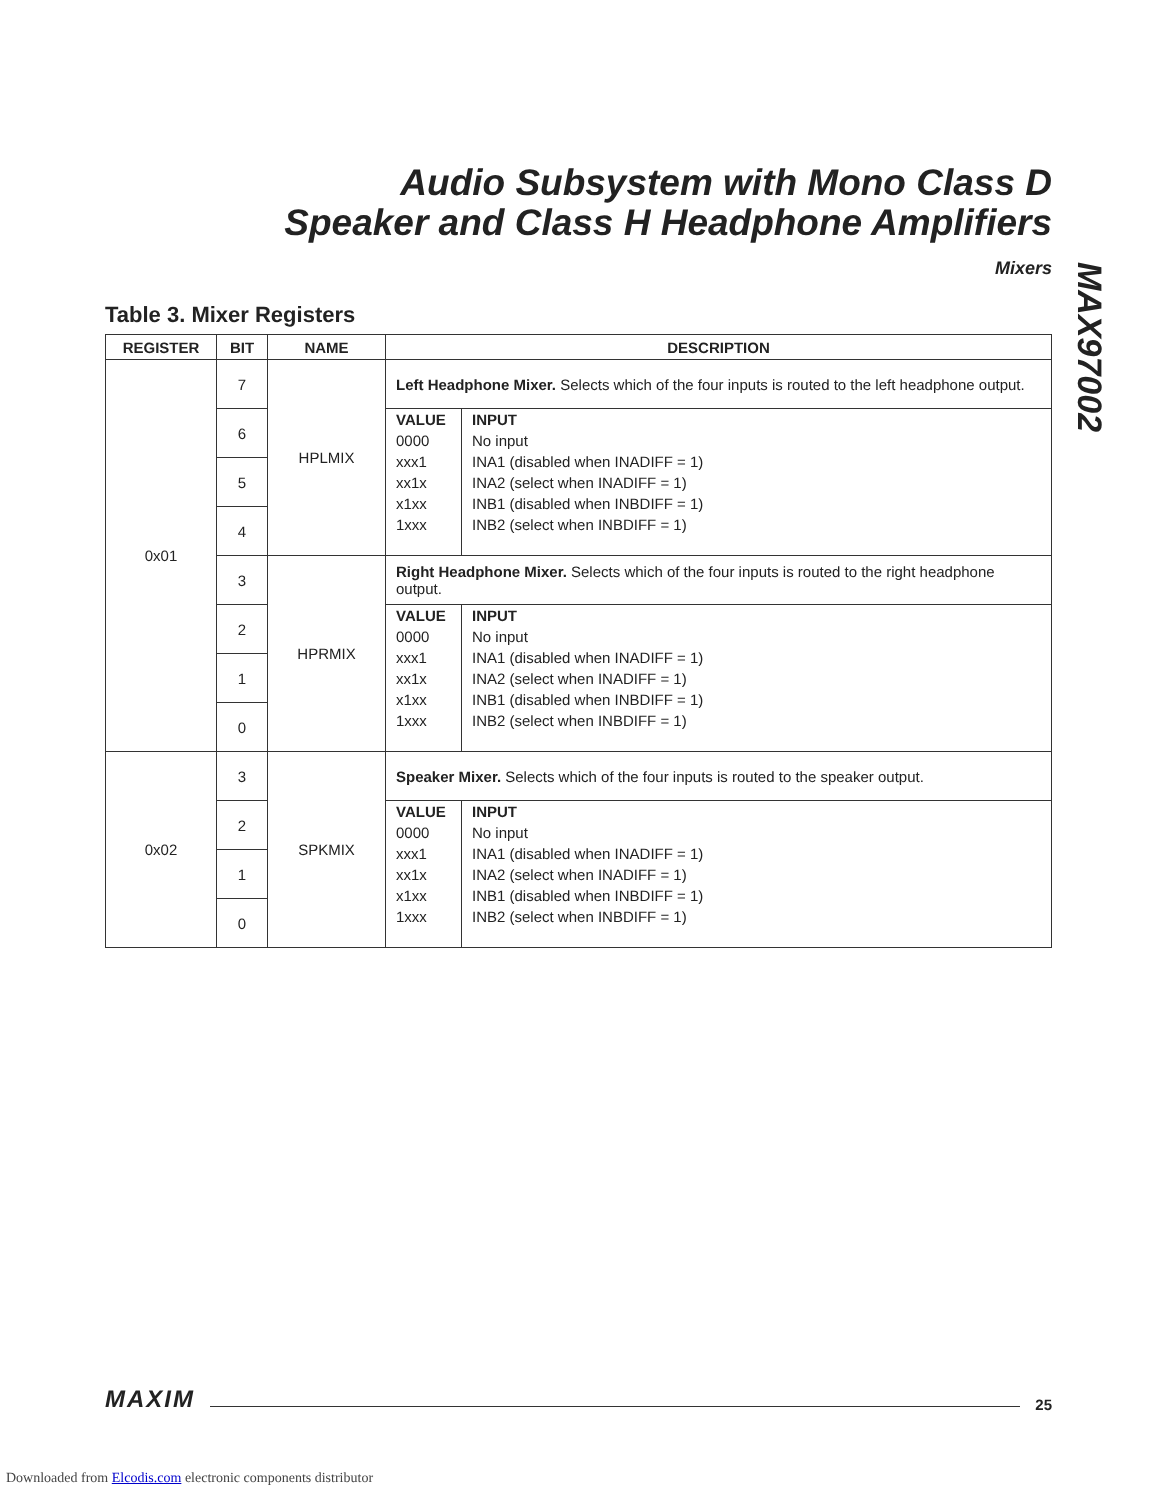Audio Subsystem with Mono Class D
Speaker and Class H Headphone Amplifiers
Mixers
MAX97002
Table 3. Mixer Registers
| REGISTER | BIT | NAME | DESCRIPTION |
| --- | --- | --- | --- |
| 0x01 | 7 | HPLMIX | Left Headphone Mixer. Selects which of the four inputs is routed to the left headphone output. |
| | 6 | | / VALUE 0000 xxx1 xx1x x1xx 1xxx / INPUT No input INA1 (disabled when INADIFF = 1) INA2 (select when INADIFF = 1) INB1 (disabled when INBDIFF = 1) INB2 (select when INBDIFF = 1) / |
| | 5 | | |
| | 4 | | |
| | 3 | HPRMIX | Right Headphone Mixer. Selects which of the four inputs is routed to the right headphone output. |
| | 2 | | / VALUE 0000 xxx1 xx1x x1xx 1xxx / INPUT No input INA1 (disabled when INADIFF = 1) INA2 (select when INADIFF = 1) INB1 (disabled when INBDIFF = 1) INB2 (select when INBDIFF = 1) / |
| | 1 | | |
| | 0 | | |
| 0x02 | 3 | SPKMIX | Speaker Mixer. Selects which of the four inputs is routed to the speaker output. |
| | 2 | | / VALUE 0000 xxx1 xx1x x1xx 1xxx / INPUT No input INA1 (disabled when INADIFF = 1) INA2 (select when INADIFF = 1) INB1 (disabled when INBDIFF = 1) INB2 (select when INBDIFF = 1) / |
| | 1 | | |
| | 0 | | |
MAXIM 25
Downloaded from Elcodis.com electronic components distributor